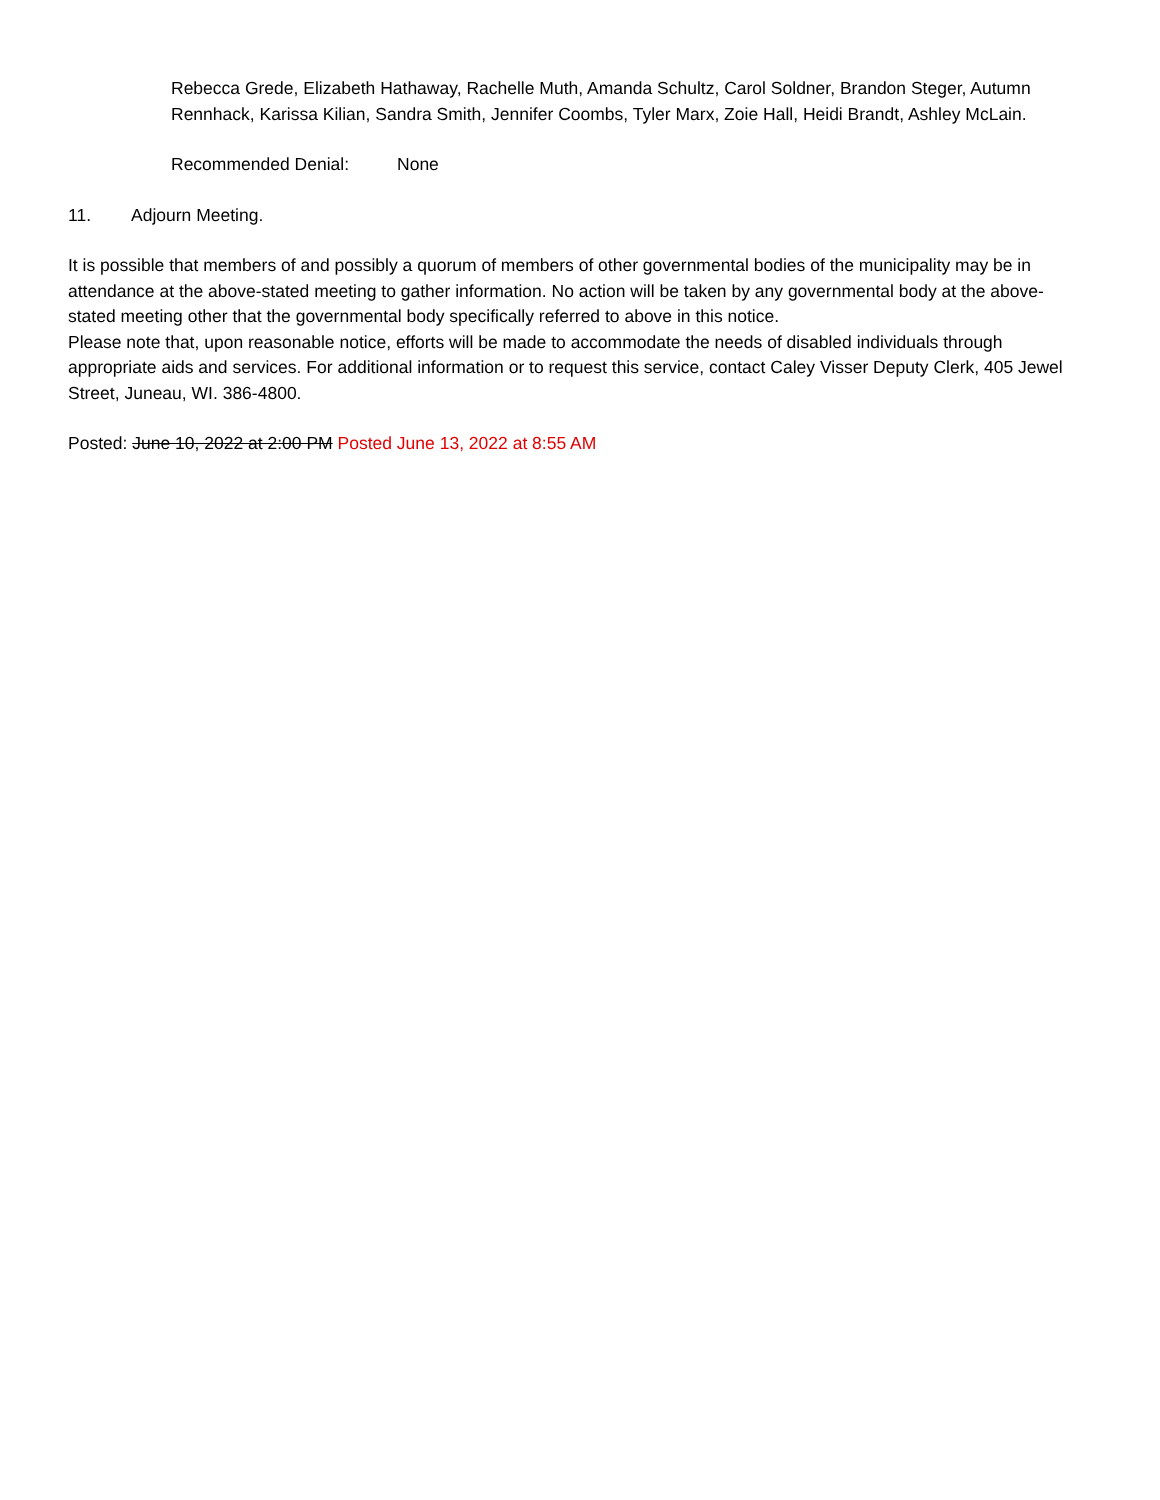Rebecca Grede, Elizabeth Hathaway, Rachelle Muth, Amanda Schultz, Carol Soldner, Brandon Steger, Autumn Rennhack, Karissa Kilian, Sandra Smith, Jennifer Coombs, Tyler Marx, Zoie Hall, Heidi Brandt, Ashley McLain.
Recommended Denial: None
11. Adjourn Meeting.
It is possible that members of and possibly a quorum of members of other governmental bodies of the municipality may be in attendance at the above-stated meeting to gather information. No action will be taken by any governmental body at the above-stated meeting other that the governmental body specifically referred to above in this notice.
Please note that, upon reasonable notice, efforts will be made to accommodate the needs of disabled individuals through appropriate aids and services. For additional information or to request this service, contact Caley Visser Deputy Clerk, 405 Jewel Street, Juneau, WI. 386-4800.
Posted: June 10, 2022 at 2:00 PM Posted June 13, 2022 at 8:55 AM